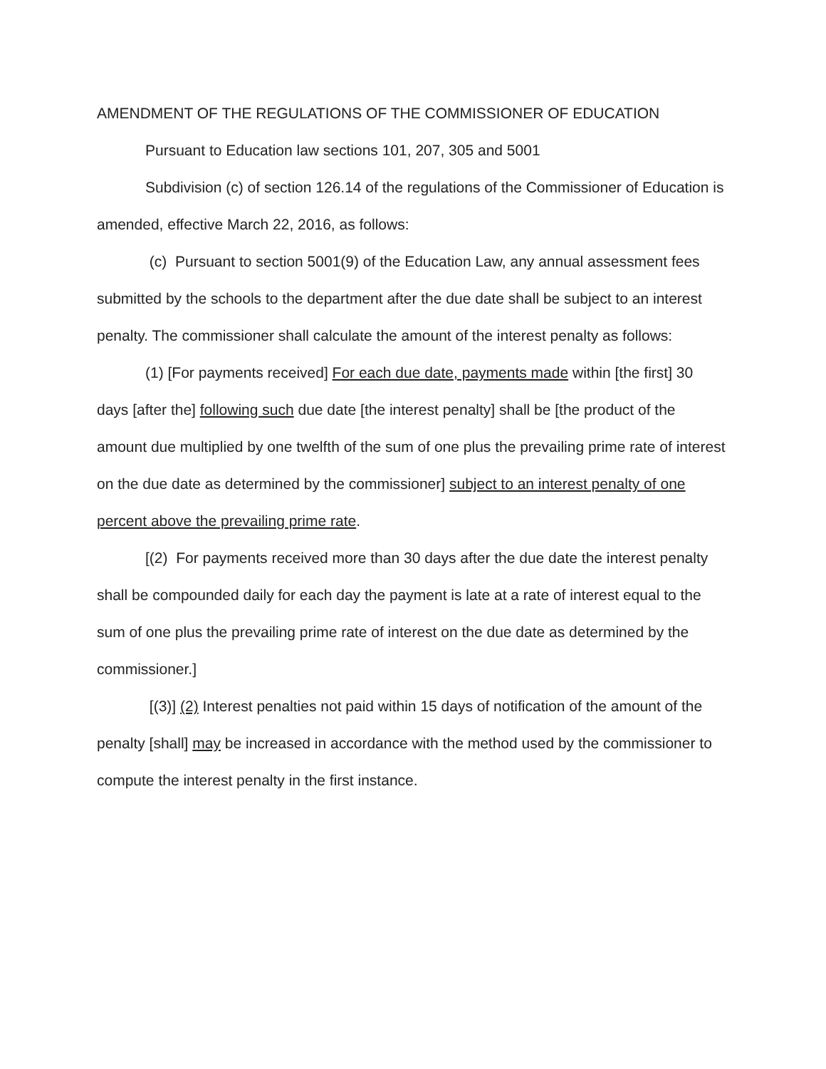AMENDMENT OF THE REGULATIONS OF THE COMMISSIONER OF EDUCATION
Pursuant to Education law sections 101, 207, 305 and 5001
Subdivision (c) of section 126.14 of the regulations of the Commissioner of Education is amended, effective March 22, 2016, as follows:
(c) Pursuant to section 5001(9) of the Education Law, any annual assessment fees submitted by the schools to the department after the due date shall be subject to an interest penalty. The commissioner shall calculate the amount of the interest penalty as follows:
(1) [For payments received] For each due date, payments made within [the first] 30 days [after the] following such due date [the interest penalty] shall be [the product of the amount due multiplied by one twelfth of the sum of one plus the prevailing prime rate of interest on the due date as determined by the commissioner] subject to an interest penalty of one percent above the prevailing prime rate.
[(2) For payments received more than 30 days after the due date the interest penalty shall be compounded daily for each day the payment is late at a rate of interest equal to the sum of one plus the prevailing prime rate of interest on the due date as determined by the commissioner.]
[(3)] (2) Interest penalties not paid within 15 days of notification of the amount of the penalty [shall] may be increased in accordance with the method used by the commissioner to compute the interest penalty in the first instance.